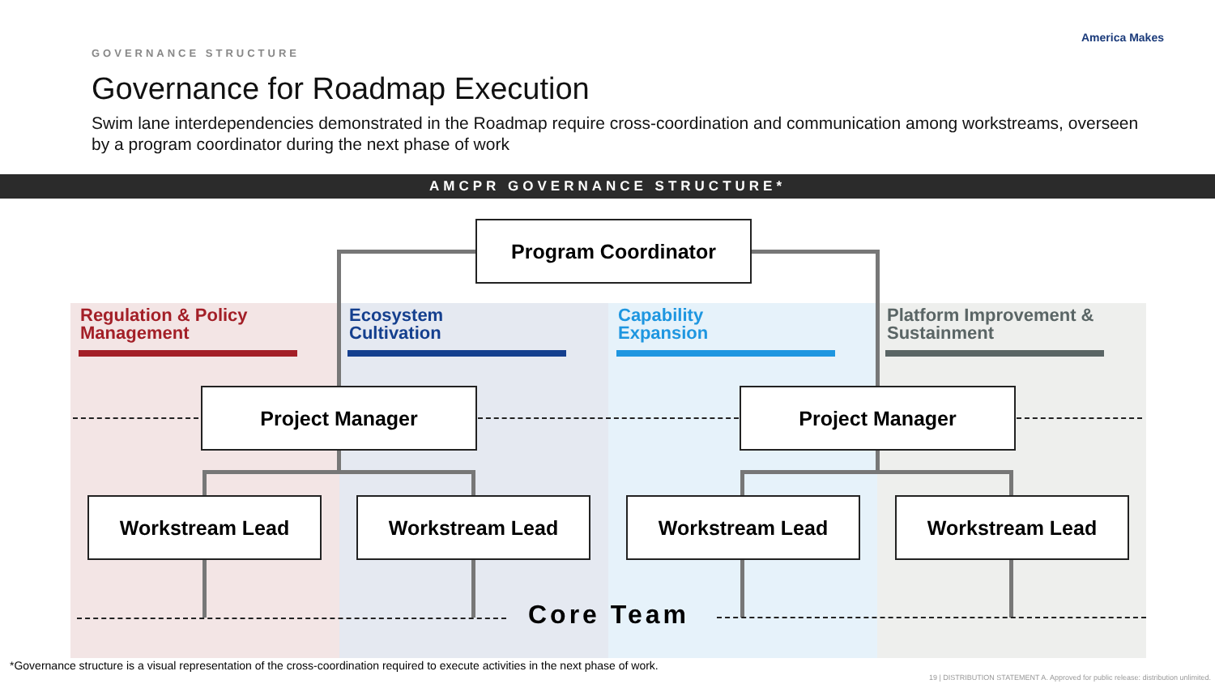America Makes
GOVERNANCE STRUCTURE
Governance for Roadmap Execution
Swim lane interdependencies demonstrated in the Roadmap require cross-coordination and communication among workstreams, overseen by a program coordinator during the next phase of work
AMCPR GOVERNANCE STRUCTURE*
Regulation & Policy
Management
Ecosystem
Cultivation
Capability
Expansion
Platform Improvement &
Sustainment
Program Coordinator
Project Manager Project Manager
Workstream Lead Workstream Lead Workstream Lead Workstream Lead
Core Team
*Governance structure is a visual representation of the cross-coordination required to execute activities in the next phase of work.
19 | DISTRIBUTION STATEMENT A. Approved for public release: distribution unlimited.